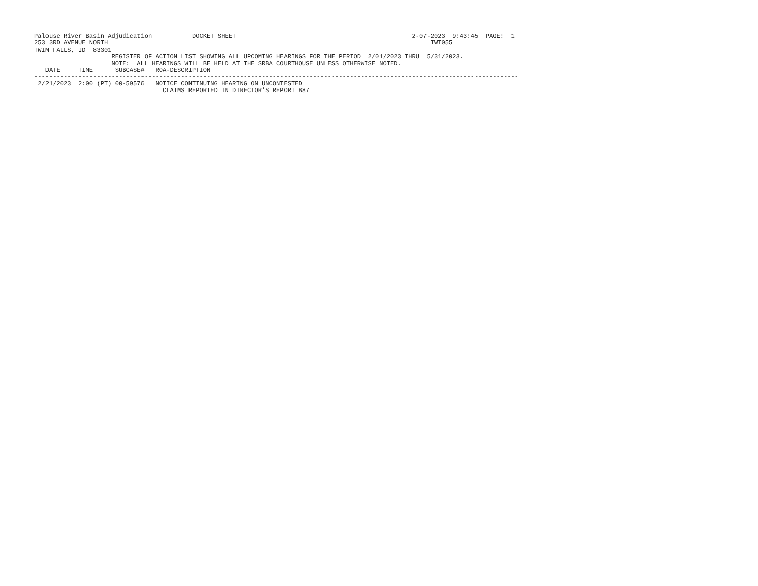Palouse River Basin Adjudication           DOCKET SHEET                                                2-07-2023  9:43:45  PAGE:  1
253 3RD AVENUE NORTH                                                                                        IWT055
TWIN FALLS, ID  83301
                     REGISTER OF ACTION LIST SHOWING ALL UPCOMING HEARINGS FOR THE PERIOD  2/01/2023 THRU  5/31/2023.
                     NOTE:  ALL HEARINGS WILL BE HELD AT THE SRBA COURTHOUSE UNLESS OTHERWISE NOTED.
   DATE     TIME      SUBCASE#   ROA-DESCRIPTION
------------------------------------------------------------------------------------------------------------------------------------
 2/21/2023  2:00 (PT) 00-59576   NOTICE CONTINUING HEARING ON UNCONTESTED
                                   CLAIMS REPORTED IN DIRECTOR'S REPORT B87